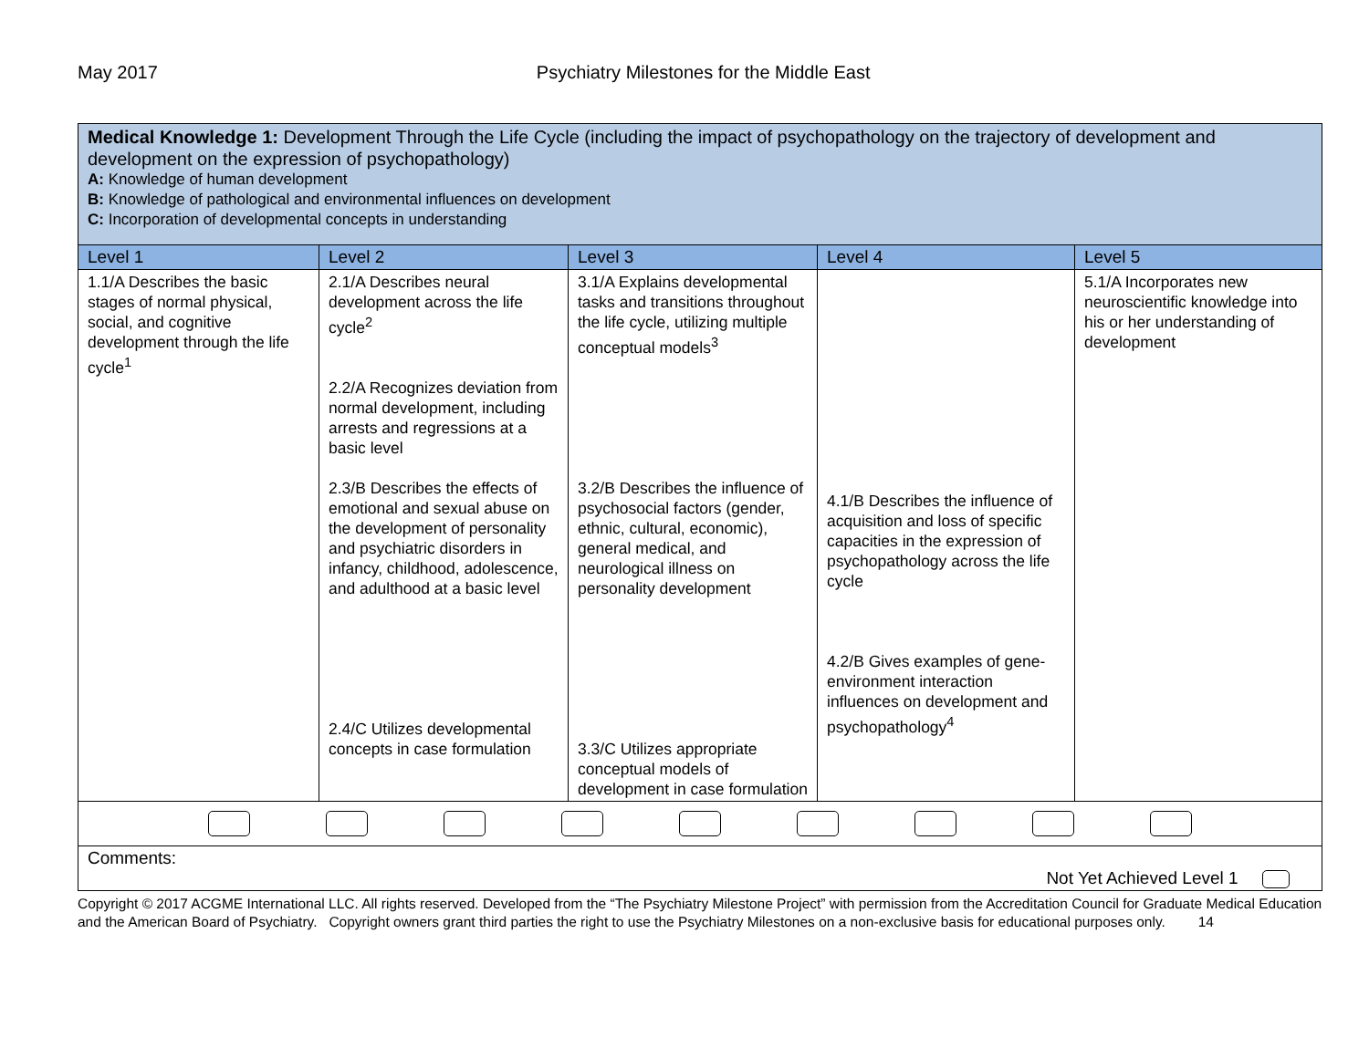May 2017 Psychiatry Milestones for the Middle East
| Medical Knowledge 1: Development Through the Life Cycle (including the impact of psychopathology on the trajectory of development and development on the expression of psychopathology) A: Knowledge of human development B: Knowledge of pathological and environmental influences on development C: Incorporation of developmental concepts in understanding | | | | |
| Level 1 | Level 2 | Level 3 | Level 4 | Level 5 |
| 1.1/A Describes the basic stages of normal physical, social, and cognitive development through the life cycle<sup>1</sup> | 2.1/A Describes neural development across the life cycle<sup>2</sup> 2.2/A Recognizes deviation from normal development, including arrests and regressions at a basic level 2.3/B Describes the effects of emotional and sexual abuse on the development of personality and psychiatric disorders in infancy, childhood, adolescence, and adulthood at a basic level 2.4/C Utilizes developmental concepts in case formulation | 3.1/A Explains developmental tasks and transitions throughout the life cycle, utilizing multiple conceptual models<sup>3</sup> 3.2/B Describes the influence of psychosocial factors (gender, ethnic, cultural, economic), general medical, and neurological illness on personality development 3.3/C Utilizes appropriate conceptual models of development in case formulation | 4.1/B Describes the influence of acquisition and loss of specific capacities in the expression of psychopathology across the life cycle 4.2/B Gives examples of gene-environment interaction influences on development and psychopathology<sup>4</sup> | 5.1/A Incorporates new neuroscientific knowledge into his or her understanding of development |
| Comments: Not Yet Achieved Level 1 | | | | |
Copyright © 2017 ACGME International LLC. All rights reserved. Developed from the “The Psychiatry Milestone Project” with permission from the Accreditation Council for Graduate Medical Education and the American Board of Psychiatry. Copyright owners grant third parties the right to use the Psychiatry Milestones on a non-exclusive basis for educational purposes only. 14